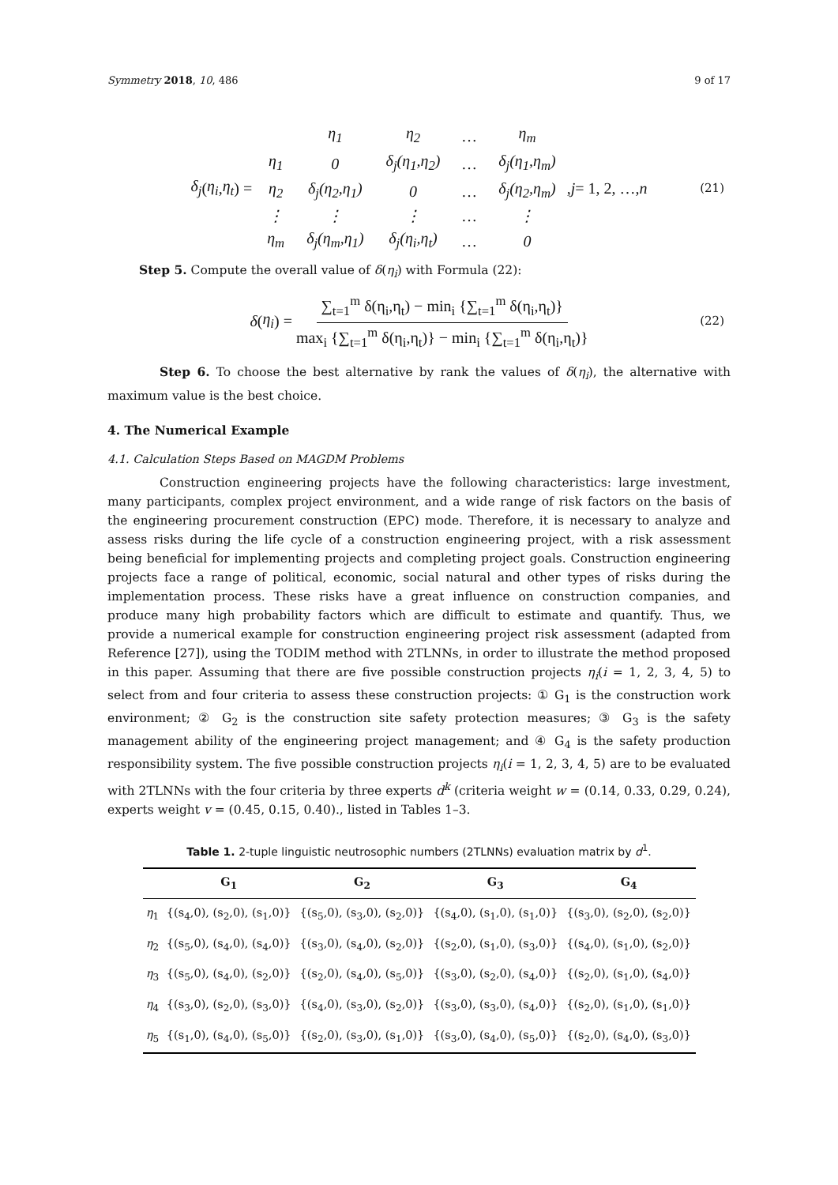Symmetry 2018, 10, 486 9 of 17
δ<sub>j</sub> (η<sub>i</sub>, η<sub>t</sub>) =
| | η<sub>1</sub> | η<sub>2</sub> | … | η<sub>m</sub> |
| η<sub>1</sub> | 0 | δ<sub>j</sub>(η<sub>1</sub>,η<sub>2</sub>) | … | δ<sub>j</sub>(η<sub>1</sub>,η<sub>m</sub>) |
| η<sub>2</sub> | δ<sub>j</sub>(η<sub>2</sub>,η<sub>1</sub>) | 0 | … | δ<sub>j</sub>(η<sub>2</sub>,η<sub>m</sub>) |
| ⋮ | ⋮ | ⋮ | … | ⋮ |
| η<sub>m</sub> | δ<sub>j</sub>(η<sub>m</sub>,η<sub>1</sub>) | δ<sub>j</sub>(η<sub>i</sub>,η<sub>t</sub>) | … | 0 |
, j = 1, 2, …, n (21)
Step 5. Compute the overall value of δ(η<sub>i</sub>) with Formula (22):
δ (η<sub>i</sub>) = ∑<sub>t=1</sub><sup>m</sup> δ(η<sub>i</sub>,η<sub>t</sub>) − min<sub>i</sub> {∑<sub>t=1</sub><sup>m</sup> δ(η<sub>i</sub>,η<sub>t</sub>)} max<sub>i</sub> {∑<sub>t=1</sub><sup>m</sup> δ(η<sub>i</sub>,η<sub>t</sub>)} − min<sub>i</sub> {∑<sub>t=1</sub><sup>m</sup> δ(η<sub>i</sub>,η<sub>t</sub>)} (22)
Step 6. To choose the best alternative by rank the values of δ(η<sub>i</sub>), the alternative with maximum value is the best choice.
4. The Numerical Example
4.1. Calculation Steps Based on MAGDM Problems
Construction engineering projects have the following characteristics: large investment, many participants, complex project environment, and a wide range of risk factors on the basis of the engineering procurement construction (EPC) mode. Therefore, it is necessary to analyze and assess risks during the life cycle of a construction engineering project, with a risk assessment being beneficial for implementing projects and completing project goals. Construction engineering projects face a range of political, economic, social natural and other types of risks during the implementation process. These risks have a great influence on construction companies, and produce many high probability factors which are difficult to estimate and quantify. Thus, we provide a numerical example for construction engineering project risk assessment (adapted from Reference [27]), using the TODIM method with 2TLNNs, in order to illustrate the method proposed in this paper. Assuming that there are five possible construction projects η<sub>i</sub>(i = 1, 2, 3, 4, 5) to select from and four criteria to assess these construction projects: ① G<sub>1</sub> is the construction work environment; ② G<sub>2</sub> is the construction site safety protection measures; ③ G<sub>3</sub> is the safety management ability of the engineering project management; and ④ G<sub>4</sub> is the safety production responsibility system. The five possible construction projects η<sub>i</sub>(i = 1, 2, 3, 4, 5) are to be evaluated with 2TLNNs with the four criteria by three experts d<sup>k</sup> (criteria weight w = (0.14, 0.33, 0.29, 0.24), experts weight v = (0.45, 0.15, 0.40)., listed in Tables 1–3.
Table 1. 2-tuple linguistic neutrosophic numbers (2TLNNs) evaluation matrix by d<sup>1</sup>.
| | G<sub>1</sub> | G<sub>2</sub> | G<sub>3</sub> | G<sub>4</sub> |
| --- | --- | --- | --- | --- |
| η<sub>1</sub> | {(s<sub>4</sub>,0), (s<sub>2</sub>,0), (s<sub>1</sub>,0)} | {(s<sub>5</sub>,0), (s<sub>3</sub>,0), (s<sub>2</sub>,0)} | {(s<sub>4</sub>,0), (s<sub>1</sub>,0), (s<sub>1</sub>,0)} | {(s<sub>3</sub>,0), (s<sub>2</sub>,0), (s<sub>2</sub>,0)} |
| η<sub>2</sub> | {(s<sub>5</sub>,0), (s<sub>4</sub>,0), (s<sub>4</sub>,0)} | {(s<sub>3</sub>,0), (s<sub>4</sub>,0), (s<sub>2</sub>,0)} | {(s<sub>2</sub>,0), (s<sub>1</sub>,0), (s<sub>3</sub>,0)} | {(s<sub>4</sub>,0), (s<sub>1</sub>,0), (s<sub>2</sub>,0)} |
| η<sub>3</sub> | {(s<sub>5</sub>,0), (s<sub>4</sub>,0), (s<sub>2</sub>,0)} | {(s<sub>2</sub>,0), (s<sub>4</sub>,0), (s<sub>5</sub>,0)} | {(s<sub>3</sub>,0), (s<sub>2</sub>,0), (s<sub>4</sub>,0)} | {(s<sub>2</sub>,0), (s<sub>1</sub>,0), (s<sub>4</sub>,0)} |
| η<sub>4</sub> | {(s<sub>3</sub>,0), (s<sub>2</sub>,0), (s<sub>3</sub>,0)} | {(s<sub>4</sub>,0), (s<sub>3</sub>,0), (s<sub>2</sub>,0)} | {(s<sub>3</sub>,0), (s<sub>3</sub>,0), (s<sub>4</sub>,0)} | {(s<sub>2</sub>,0), (s<sub>1</sub>,0), (s<sub>1</sub>,0)} |
| η<sub>5</sub> | {(s<sub>1</sub>,0), (s<sub>4</sub>,0), (s<sub>5</sub>,0)} | {(s<sub>2</sub>,0), (s<sub>3</sub>,0), (s<sub>1</sub>,0)} | {(s<sub>3</sub>,0), (s<sub>4</sub>,0), (s<sub>5</sub>,0)} | {(s<sub>2</sub>,0), (s<sub>4</sub>,0), (s<sub>3</sub>,0)} |